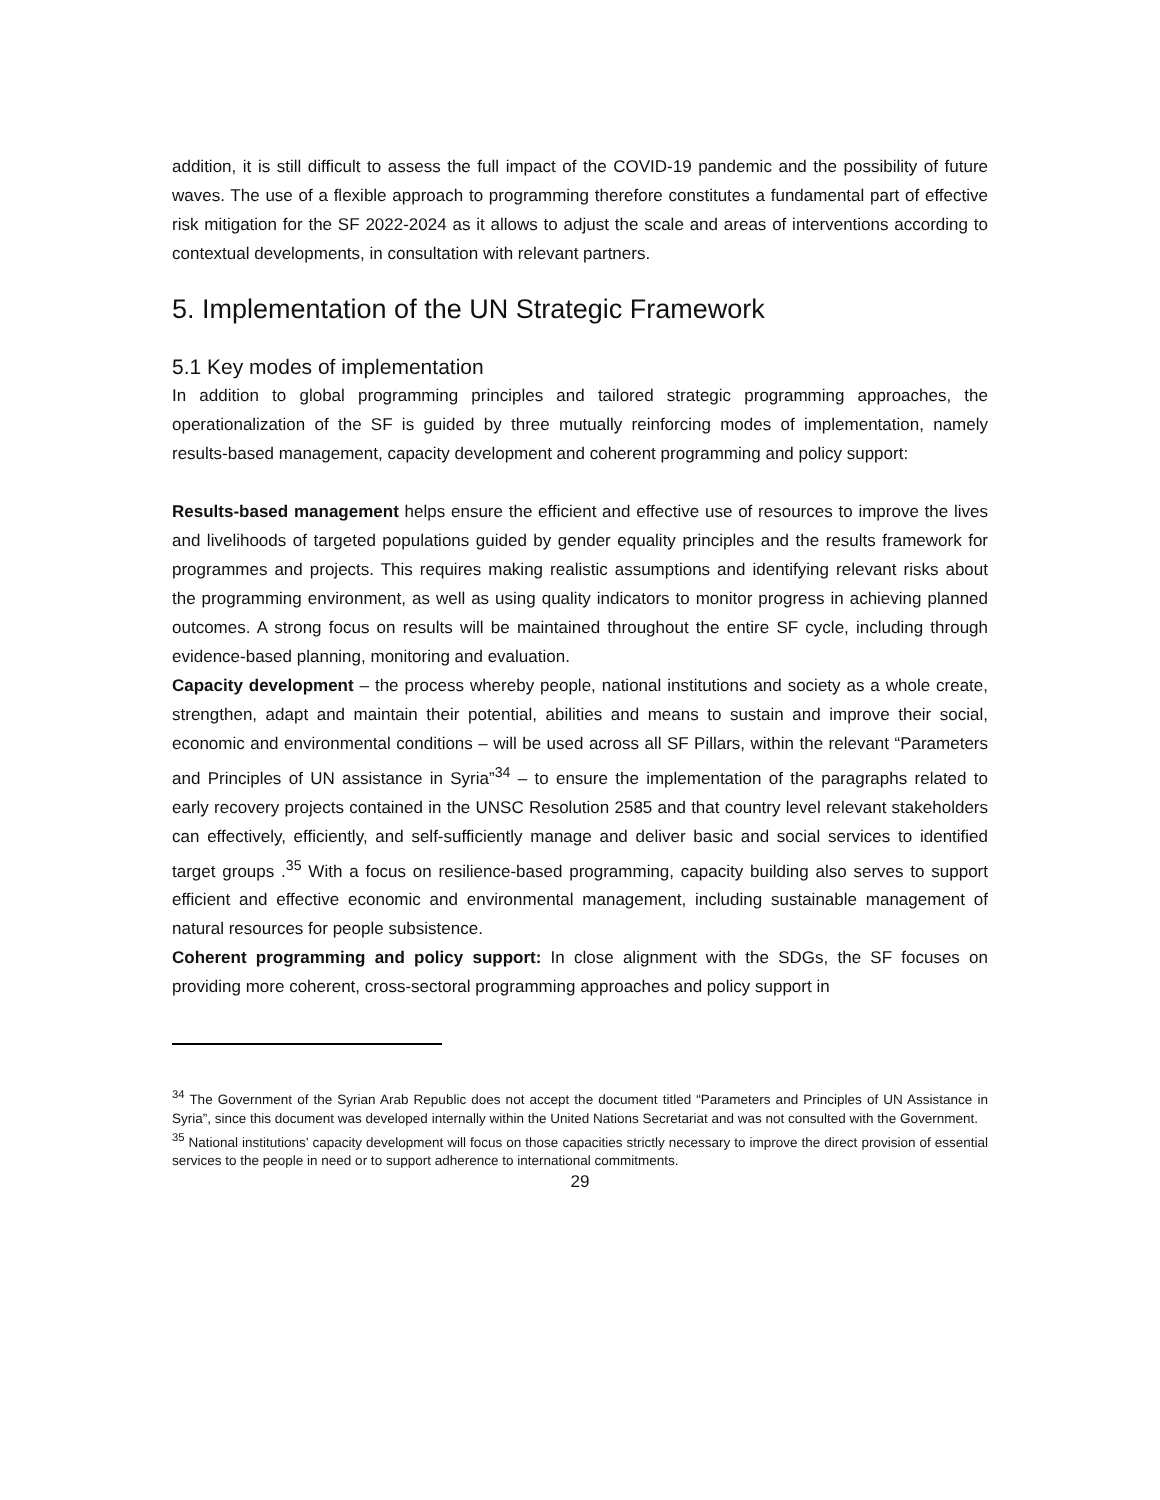addition, it is still difficult to assess the full impact of the COVID-19 pandemic and the possibility of future waves. The use of a flexible approach to programming therefore constitutes a fundamental part of effective risk mitigation for the SF 2022-2024 as it allows to adjust the scale and areas of interventions according to contextual developments, in consultation with relevant partners.
5. Implementation of the UN Strategic Framework
5.1 Key modes of implementation
In addition to global programming principles and tailored strategic programming approaches, the operationalization of the SF is guided by three mutually reinforcing modes of implementation, namely results-based management, capacity development and coherent programming and policy support:
Results-based management helps ensure the efficient and effective use of resources to improve the lives and livelihoods of targeted populations guided by gender equality principles and the results framework for programmes and projects. This requires making realistic assumptions and identifying relevant risks about the programming environment, as well as using quality indicators to monitor progress in achieving planned outcomes. A strong focus on results will be maintained throughout the entire SF cycle, including through evidence-based planning, monitoring and evaluation.
Capacity development – the process whereby people, national institutions and society as a whole create, strengthen, adapt and maintain their potential, abilities and means to sustain and improve their social, economic and environmental conditions – will be used across all SF Pillars, within the relevant “Parameters and Principles of UN assistance in Syria”<sup>34</sup> – to ensure the implementation of the paragraphs related to early recovery projects contained in the UNSC Resolution 2585 and that country level relevant stakeholders can effectively, efficiently, and self-sufficiently manage and deliver basic and social services to identified target groups .<sup>35</sup> With a focus on resilience-based programming, capacity building also serves to support efficient and effective economic and environmental management, including sustainable management of natural resources for people subsistence.
Coherent programming and policy support: In close alignment with the SDGs, the SF focuses on providing more coherent, cross-sectoral programming approaches and policy support in
<sup>34</sup> The Government of the Syrian Arab Republic does not accept the document titled “Parameters and Principles of UN Assistance in Syria”, since this document was developed internally within the United Nations Secretariat and was not consulted with the Government.
<sup>35</sup> National institutions’ capacity development will focus on those capacities strictly necessary to improve the direct provision of essential services to the people in need or to support adherence to international commitments.
29